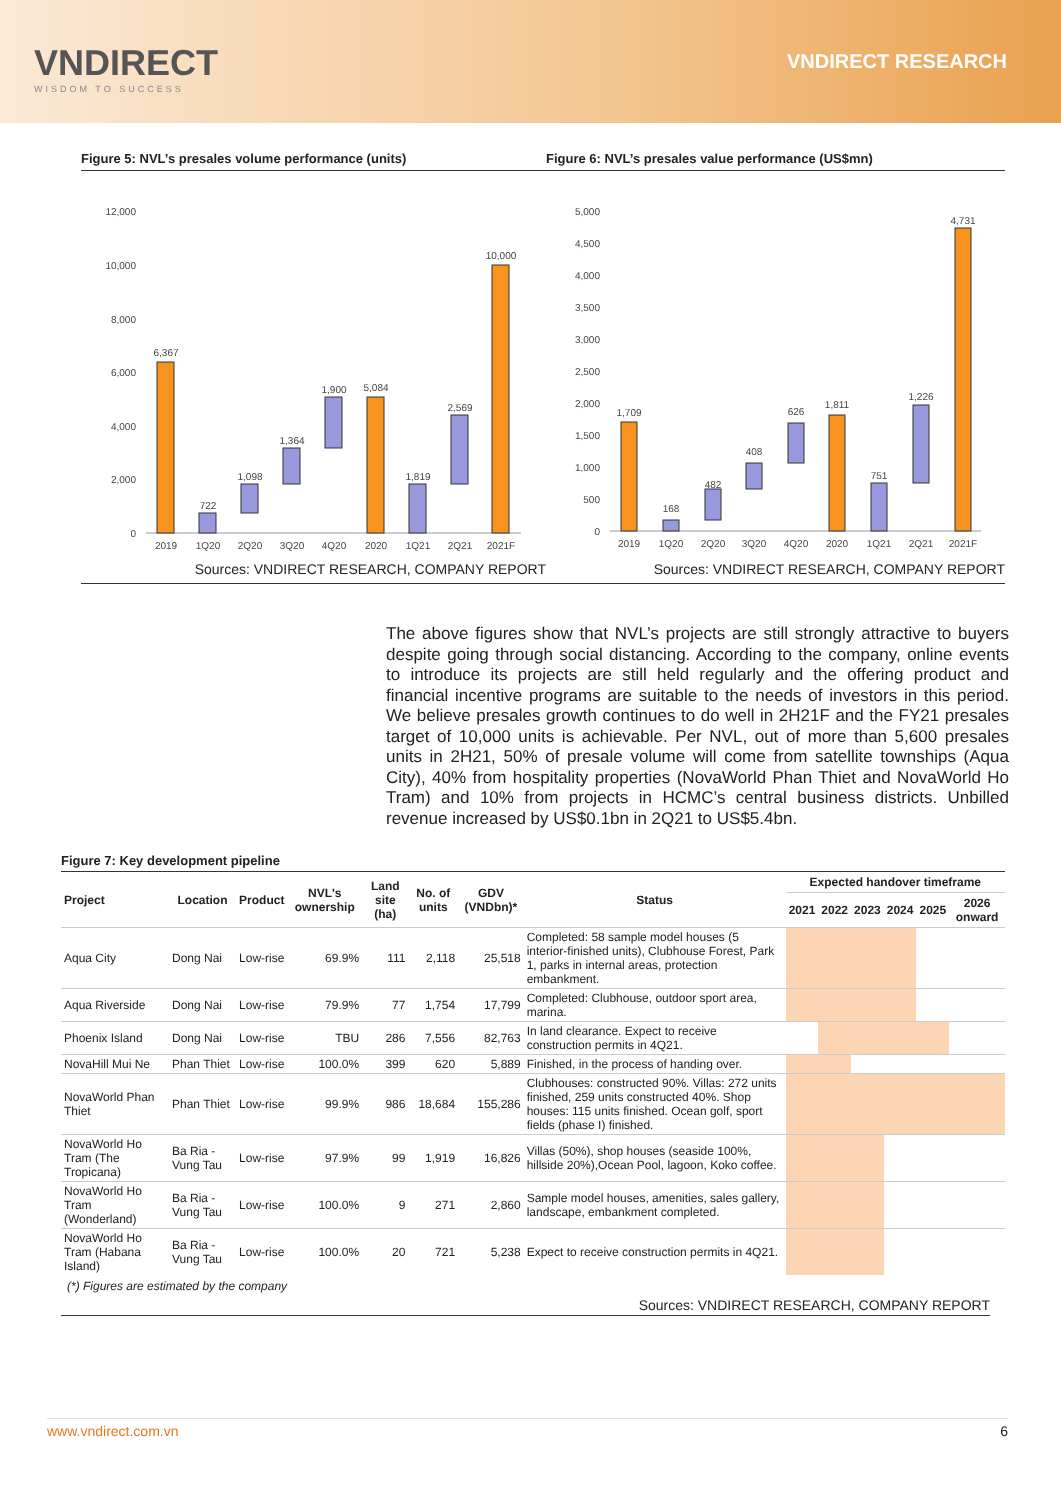VNDIRECT
WISDOM TO SUCCESS
VNDIRECT RESEARCH
Figure 5: NVL’s presales volume performance (units)
12,000
10,000
8,000
6,000
4,000
2,000
0
6,367
722
1,098
1,364
1,900
5,084
1,819
2,569
10,000
2019
1Q20
2Q20
3Q20
4Q20
2020
1Q21
2Q21
2021F
Sources: VNDIRECT RESEARCH, COMPANY REPORT
Figure 6: NVL’s presales value performance (US$mn)
5,000
4,500
4,000
3,500
3,000
2,500
2,000
1,500
1,000
500
0
1,709
168
482
408
626
1,811
751
1,226
4,731
2019
1Q20
2Q20
3Q20
4Q20
2020
1Q21
2Q21
2021F
Sources: VNDIRECT RESEARCH, COMPANY REPORT
The above figures show that NVL’s projects are still strongly attractive to buyers despite going through social distancing. According to the company, online events to introduce its projects are still held regularly and the offering product and financial incentive programs are suitable to the needs of investors in this period. We believe presales growth continues to do well in 2H21F and the FY21 presales target of 10,000 units is achievable. Per NVL, out of more than 5,600 presales units in 2H21, 50% of presale volume will come from satellite townships (Aqua City), 40% from hospitality properties (NovaWorld Phan Thiet and NovaWorld Ho Tram) and 10% from projects in HCMC’s central business districts. Unbilled revenue increased by US$0.1bn in 2Q21 to US$5.4bn.
Figure 7: Key development pipeline
| Project | Location | Product | NVL's ownership | Land site (ha) | No. of units | GDV (VNDbn)* | Status | Expected handover timeframe | | | | | |
| --- | --- | --- | --- | --- | --- | --- | --- | --- | --- | --- | --- | --- | --- |
| | | | | | | | | 2021 | 2022 | 2023 | 2024 | 2025 | 2026 onward |
| Aqua City | Dong Nai | Low-rise | 69.9% | 111 | 2,118 | 25,518 | Completed: 58 sample model houses (5 interior-finished units), Clubhouse Forest, Park 1, parks in internal areas, protection embankment. | | | | | | |
| Aqua Riverside | Dong Nai | Low-rise | 79.9% | 77 | 1,754 | 17,799 | Completed: Clubhouse, outdoor sport area, marina. | | | | | | |
| Phoenix Island | Dong Nai | Low-rise | TBU | 286 | 7,556 | 82,763 | In land clearance. Expect to receive construction permits in 4Q21. | | | | | | |
| NovaHill Mui Ne | Phan Thiet | Low-rise | 100.0% | 399 | 620 | 5,889 | Finished, in the process of handing over. | | | | | | |
| NovaWorld Phan Thiet | Phan Thiet | Low-rise | 99.9% | 986 | 18,684 | 155,286 | Clubhouses: constructed 90%. Villas: 272 units finished, 259 units constructed 40%. Shop houses: 115 units finished. Ocean golf, sport fields (phase I) finished. | | | | | | |
| NovaWorld Ho Tram (The Tropicana) | Ba Ria - Vung Tau | Low-rise | 97.9% | 99 | 1,919 | 16,826 | Villas (50%), shop houses (seaside 100%, hillside 20%),Ocean Pool, lagoon, Koko coffee. | | | | | | |
| NovaWorld Ho Tram (Wonderland) | Ba Ria - Vung Tau | Low-rise | 100.0% | 9 | 271 | 2,860 | Sample model houses, amenities, sales gallery, landscape, embankment completed. | | | | | | |
| NovaWorld Ho Tram (Habana Island) | Ba Ria - Vung Tau | Low-rise | 100.0% | 20 | 721 | 5,238 | Expect to receive construction permits in 4Q21. | | | | | | |
(*) Figures are estimated by the company
Sources: VNDIRECT RESEARCH, COMPANY REPORT
www.vndirect.com.vn 6